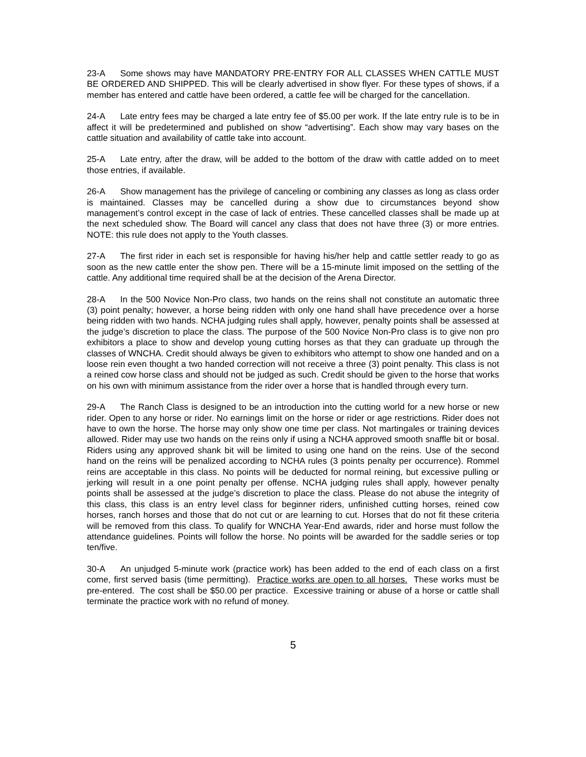23-A Some shows may have MANDATORY PRE-ENTRY FOR ALL CLASSES WHEN CATTLE MUST BE ORDERED AND SHIPPED. This will be clearly advertised in show flyer. For these types of shows, if a member has entered and cattle have been ordered, a cattle fee will be charged for the cancellation.
24-A Late entry fees may be charged a late entry fee of $5.00 per work. If the late entry rule is to be in affect it will be predetermined and published on show “advertising”. Each show may vary bases on the cattle situation and availability of cattle take into account.
25-A Late entry, after the draw, will be added to the bottom of the draw with cattle added on to meet those entries, if available.
26-A Show management has the privilege of canceling or combining any classes as long as class order is maintained. Classes may be cancelled during a show due to circumstances beyond show management’s control except in the case of lack of entries. These cancelled classes shall be made up at the next scheduled show. The Board will cancel any class that does not have three (3) or more entries. NOTE: this rule does not apply to the Youth classes.
27-A The first rider in each set is responsible for having his/her help and cattle settler ready to go as soon as the new cattle enter the show pen. There will be a 15-minute limit imposed on the settling of the cattle. Any additional time required shall be at the decision of the Arena Director.
28-A In the 500 Novice Non-Pro class, two hands on the reins shall not constitute an automatic three (3) point penalty; however, a horse being ridden with only one hand shall have precedence over a horse being ridden with two hands. NCHA judging rules shall apply, however, penalty points shall be assessed at the judge’s discretion to place the class. The purpose of the 500 Novice Non-Pro class is to give non pro exhibitors a place to show and develop young cutting horses as that they can graduate up through the classes of WNCHA. Credit should always be given to exhibitors who attempt to show one handed and on a loose rein even thought a two handed correction will not receive a three (3) point penalty. This class is not a reined cow horse class and should not be judged as such. Credit should be given to the horse that works on his own with minimum assistance from the rider over a horse that is handled through every turn.
29-A The Ranch Class is designed to be an introduction into the cutting world for a new horse or new rider. Open to any horse or rider. No earnings limit on the horse or rider or age restrictions. Rider does not have to own the horse. The horse may only show one time per class. Not martingales or training devices allowed. Rider may use two hands on the reins only if using a NCHA approved smooth snaffle bit or bosal. Riders using any approved shank bit will be limited to using one hand on the reins. Use of the second hand on the reins will be penalized according to NCHA rules (3 points penalty per occurrence). Rommel reins are acceptable in this class. No points will be deducted for normal reining, but excessive pulling or jerking will result in a one point penalty per offense. NCHA judging rules shall apply, however penalty points shall be assessed at the judge’s discretion to place the class. Please do not abuse the integrity of this class, this class is an entry level class for beginner riders, unfinished cutting horses, reined cow horses, ranch horses and those that do not cut or are learning to cut. Horses that do not fit these criteria will be removed from this class. To qualify for WNCHA Year-End awards, rider and horse must follow the attendance guidelines. Points will follow the horse. No points will be awarded for the saddle series or top ten/five.
30-A An unjudged 5-minute work (practice work) has been added to the end of each class on a first come, first served basis (time permitting). Practice works are open to all horses. These works must be pre-entered. The cost shall be $50.00 per practice. Excessive training or abuse of a horse or cattle shall terminate the practice work with no refund of money.
5